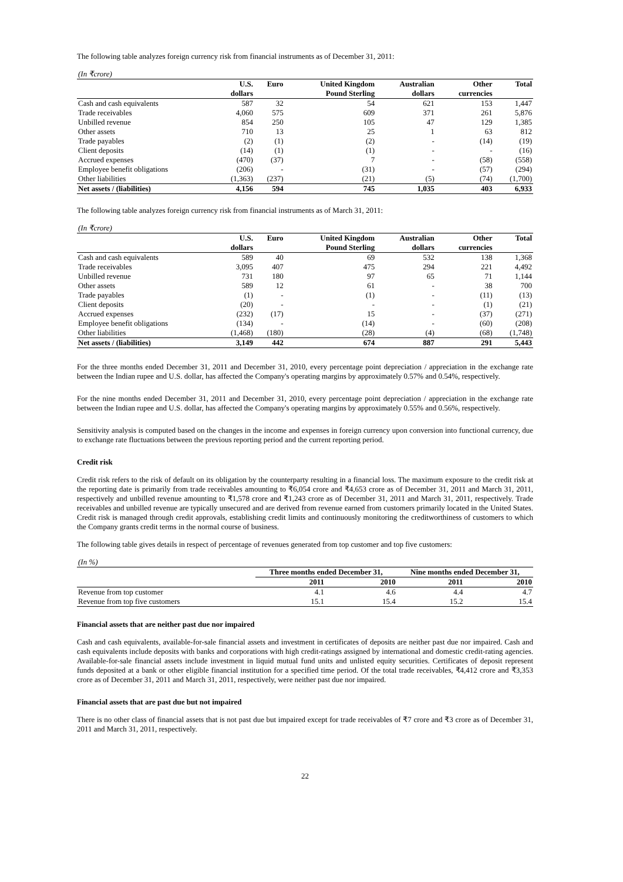The following table analyzes foreign currency risk from financial instruments as of December 31, 2011:
| (In ₹crore) | | | | | | |
| | U.S. | Euro | United Kingdom | Australian | Other | Total |
| | dollars | | Pound Sterling | dollars | currencies | |
| Cash and cash equivalents | 587 | 32 | 54 | 621 | 153 | 1,447 |
| Trade receivables | 4,060 | 575 | 609 | 371 | 261 | 5,876 |
| Unbilled revenue | 854 | 250 | 105 | 47 | 129 | 1,385 |
| Other assets | 710 | 13 | 25 | 1 | 63 | 812 |
| Trade payables | (2) | (1) | (2) | - | (14) | (19) |
| Client deposits | (14) | (1) | (1) | - | - | (16) |
| Accrued expenses | (470) | (37) | 7 | - | (58) | (558) |
| Employee benefit obligations | (206) | - | (31) | - | (57) | (294) |
| Other liabilities | (1,363) | (237) | (21) | (5) | (74) | (1,700) |
| Net assets / (liabilities) | 4,156 | 594 | 745 | 1,035 | 403 | 6,933 |
The following table analyzes foreign currency risk from financial instruments as of March 31, 2011:
| (In ₹crore) | | | | | | |
| | U.S. | Euro | United Kingdom | Australian | Other | Total |
| | dollars | | Pound Sterling | dollars | currencies | |
| Cash and cash equivalents | 589 | 40 | 69 | 532 | 138 | 1,368 |
| Trade receivables | 3,095 | 407 | 475 | 294 | 221 | 4,492 |
| Unbilled revenue | 731 | 180 | 97 | 65 | 71 | 1,144 |
| Other assets | 589 | 12 | 61 | - | 38 | 700 |
| Trade payables | (1) | - | (1) | - | (11) | (13) |
| Client deposits | (20) | - | - | - | (1) | (21) |
| Accrued expenses | (232) | (17) | 15 | - | (37) | (271) |
| Employee benefit obligations | (134) | - | (14) | - | (60) | (208) |
| Other liabilities | (1,468) | (180) | (28) | (4) | (68) | (1,748) |
| Net assets / (liabilities) | 3,149 | 442 | 674 | 887 | 291 | 5,443 |
For the three months ended December 31, 2011 and December 31, 2010, every percentage point depreciation / appreciation in the exchange rate between the Indian rupee and U.S. dollar, has affected the Company's operating margins by approximately 0.57% and 0.54%, respectively.
For the nine months ended December 31, 2011 and December 31, 2010, every percentage point depreciation / appreciation in the exchange rate between the Indian rupee and U.S. dollar, has affected the Company's operating margins by approximately 0.55% and 0.56%, respectively.
Sensitivity analysis is computed based on the changes in the income and expenses in foreign currency upon conversion into functional currency, due to exchange rate fluctuations between the previous reporting period and the current reporting period.
Credit risk
Credit risk refers to the risk of default on its obligation by the counterparty resulting in a financial loss. The maximum exposure to the credit risk at the reporting date is primarily from trade receivables amounting to ₹6,054 crore and ₹4,653 crore as of December 31, 2011 and March 31, 2011, respectively and unbilled revenue amounting to ₹1,578 crore and ₹1,243 crore as of December 31, 2011 and March 31, 2011, respectively. Trade receivables and unbilled revenue are typically unsecured and are derived from revenue earned from customers primarily located in the United States. Credit risk is managed through credit approvals, establishing credit limits and continuously monitoring the creditworthiness of customers to which the Company grants credit terms in the normal course of business.
The following table gives details in respect of percentage of revenues generated from top customer and top five customers:
| (In %) | | | | |
| | Three months ended December 31, | | Nine months ended December 31, | |
| | 2011 | 2010 | 2011 | 2010 |
| Revenue from top customer | 4.1 | 4.6 | 4.4 | 4.7 |
| Revenue from top five customers | 15.1 | 15.4 | 15.2 | 15.4 |
Financial assets that are neither past due nor impaired
Cash and cash equivalents, available-for-sale financial assets and investment in certificates of deposits are neither past due nor impaired. Cash and cash equivalents include deposits with banks and corporations with high credit-ratings assigned by international and domestic credit-rating agencies. Available-for-sale financial assets include investment in liquid mutual fund units and unlisted equity securities. Certificates of deposit represent funds deposited at a bank or other eligible financial institution for a specified time period. Of the total trade receivables, ₹4,412 crore and ₹3,353 crore as of December 31, 2011 and March 31, 2011, respectively, were neither past due nor impaired.
Financial assets that are past due but not impaired
There is no other class of financial assets that is not past due but impaired except for trade receivables of ₹7 crore and ₹3 crore as of December 31, 2011 and March 31, 2011, respectively.
22